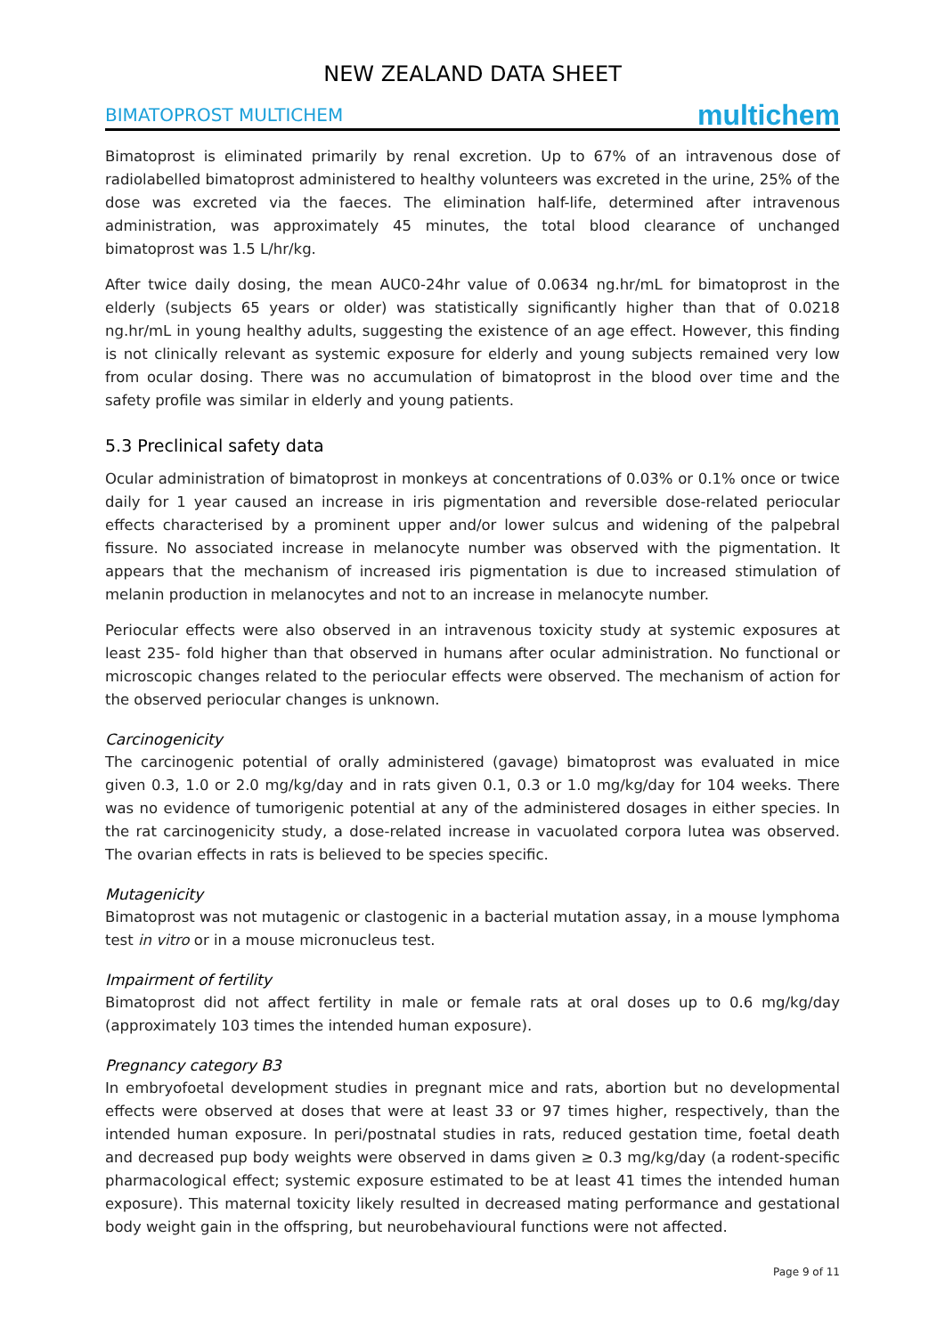NEW ZEALAND DATA SHEET
BIMATOPROST MULTICHEM multichem
Bimatoprost is eliminated primarily by renal excretion. Up to 67% of an intravenous dose of radiolabelled bimatoprost administered to healthy volunteers was excreted in the urine, 25% of the dose was excreted via the faeces. The elimination half-life, determined after intravenous administration, was approximately 45 minutes, the total blood clearance of unchanged bimatoprost was 1.5 L/hr/kg.
After twice daily dosing, the mean AUC0-24hr value of 0.0634 ng.hr/mL for bimatoprost in the elderly (subjects 65 years or older) was statistically significantly higher than that of 0.0218 ng.hr/mL in young healthy adults, suggesting the existence of an age effect. However, this finding is not clinically relevant as systemic exposure for elderly and young subjects remained very low from ocular dosing. There was no accumulation of bimatoprost in the blood over time and the safety profile was similar in elderly and young patients.
5.3 Preclinical safety data
Ocular administration of bimatoprost in monkeys at concentrations of 0.03% or 0.1% once or twice daily for 1 year caused an increase in iris pigmentation and reversible dose-related periocular effects characterised by a prominent upper and/or lower sulcus and widening of the palpebral fissure. No associated increase in melanocyte number was observed with the pigmentation. It appears that the mechanism of increased iris pigmentation is due to increased stimulation of melanin production in melanocytes and not to an increase in melanocyte number.
Periocular effects were also observed in an intravenous toxicity study at systemic exposures at least 235- fold higher than that observed in humans after ocular administration. No functional or microscopic changes related to the periocular effects were observed. The mechanism of action for the observed periocular changes is unknown.
Carcinogenicity
The carcinogenic potential of orally administered (gavage) bimatoprost was evaluated in mice given 0.3, 1.0 or 2.0 mg/kg/day and in rats given 0.1, 0.3 or 1.0 mg/kg/day for 104 weeks. There was no evidence of tumorigenic potential at any of the administered dosages in either species. In the rat carcinogenicity study, a dose-related increase in vacuolated corpora lutea was observed. The ovarian effects in rats is believed to be species specific.
Mutagenicity
Bimatoprost was not mutagenic or clastogenic in a bacterial mutation assay, in a mouse lymphoma test in vitro or in a mouse micronucleus test.
Impairment of fertility
Bimatoprost did not affect fertility in male or female rats at oral doses up to 0.6 mg/kg/day (approximately 103 times the intended human exposure).
Pregnancy category B3
In embryofoetal development studies in pregnant mice and rats, abortion but no developmental effects were observed at doses that were at least 33 or 97 times higher, respectively, than the intended human exposure. In peri/postnatal studies in rats, reduced gestation time, foetal death and decreased pup body weights were observed in dams given ≥ 0.3 mg/kg/day (a rodent-specific pharmacological effect; systemic exposure estimated to be at least 41 times the intended human exposure). This maternal toxicity likely resulted in decreased mating performance and gestational body weight gain in the offspring, but neurobehavioural functions were not affected.
Page 9 of 11